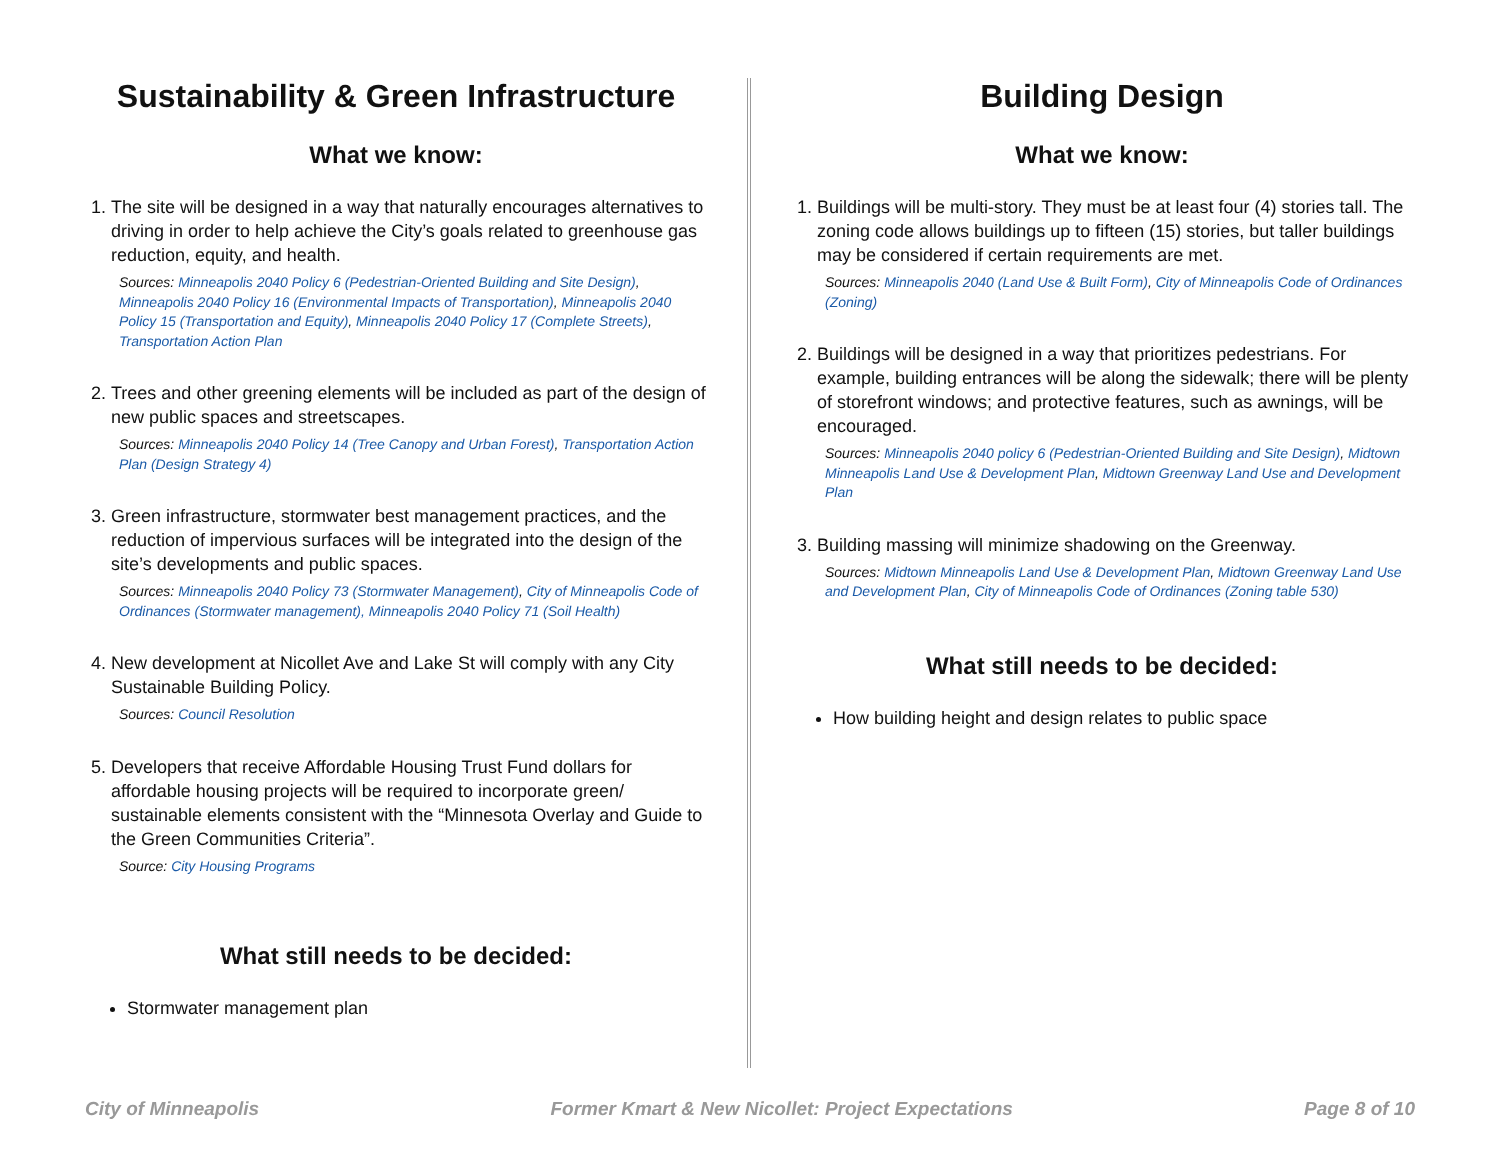Sustainability & Green Infrastructure
What we know:
1. The site will be designed in a way that naturally encourages alternatives to driving in order to help achieve the City’s goals related to greenhouse gas reduction, equity, and health.
Sources: Minneapolis 2040 Policy 6 (Pedestrian-Oriented Building and Site Design), Minneapolis 2040 Policy 16 (Environmental Impacts of Transportation), Minneapolis 2040 Policy 15 (Transportation and Equity), Minneapolis 2040 Policy 17 (Complete Streets), Transportation Action Plan
2. Trees and other greening elements will be included as part of the design of new public spaces and streetscapes.
Sources: Minneapolis 2040 Policy 14 (Tree Canopy and Urban Forest), Transportation Action Plan (Design Strategy 4)
3. Green infrastructure, stormwater best management practices, and the reduction of impervious surfaces will be integrated into the design of the site’s developments and public spaces.
Sources: Minneapolis 2040 Policy 73 (Stormwater Management), City of Minneapolis Code of Ordinances (Stormwater management), Minneapolis 2040 Policy 71 (Soil Health)
4. New development at Nicollet Ave and Lake St will comply with any City Sustainable Building Policy.
Sources: Council Resolution
5. Developers that receive Affordable Housing Trust Fund dollars for affordable housing projects will be required to incorporate green/ sustainable elements consistent with the “Minnesota Overlay and Guide to the Green Communities Criteria”.
Source: City Housing Programs
What still needs to be decided:
Stormwater management plan
Building Design
What we know:
1. Buildings will be multi-story. They must be at least four (4) stories tall. The zoning code allows buildings up to fifteen (15) stories, but taller buildings may be considered if certain requirements are met.
Sources: Minneapolis 2040 (Land Use & Built Form), City of Minneapolis Code of Ordinances (Zoning)
2. Buildings will be designed in a way that prioritizes pedestrians. For example, building entrances will be along the sidewalk; there will be plenty of storefront windows; and protective features, such as awnings, will be encouraged.
Sources: Minneapolis 2040 policy 6 (Pedestrian-Oriented Building and Site Design), Midtown Minneapolis Land Use & Development Plan, Midtown Greenway Land Use and Development Plan
3. Building massing will minimize shadowing on the Greenway.
Sources: Midtown Minneapolis Land Use & Development Plan, Midtown Greenway Land Use and Development Plan, City of Minneapolis Code of Ordinances (Zoning table 530)
What still needs to be decided:
How building height and design relates to public space
City of Minneapolis Former Kmart & New Nicollet: Project Expectations Page 8 of 10